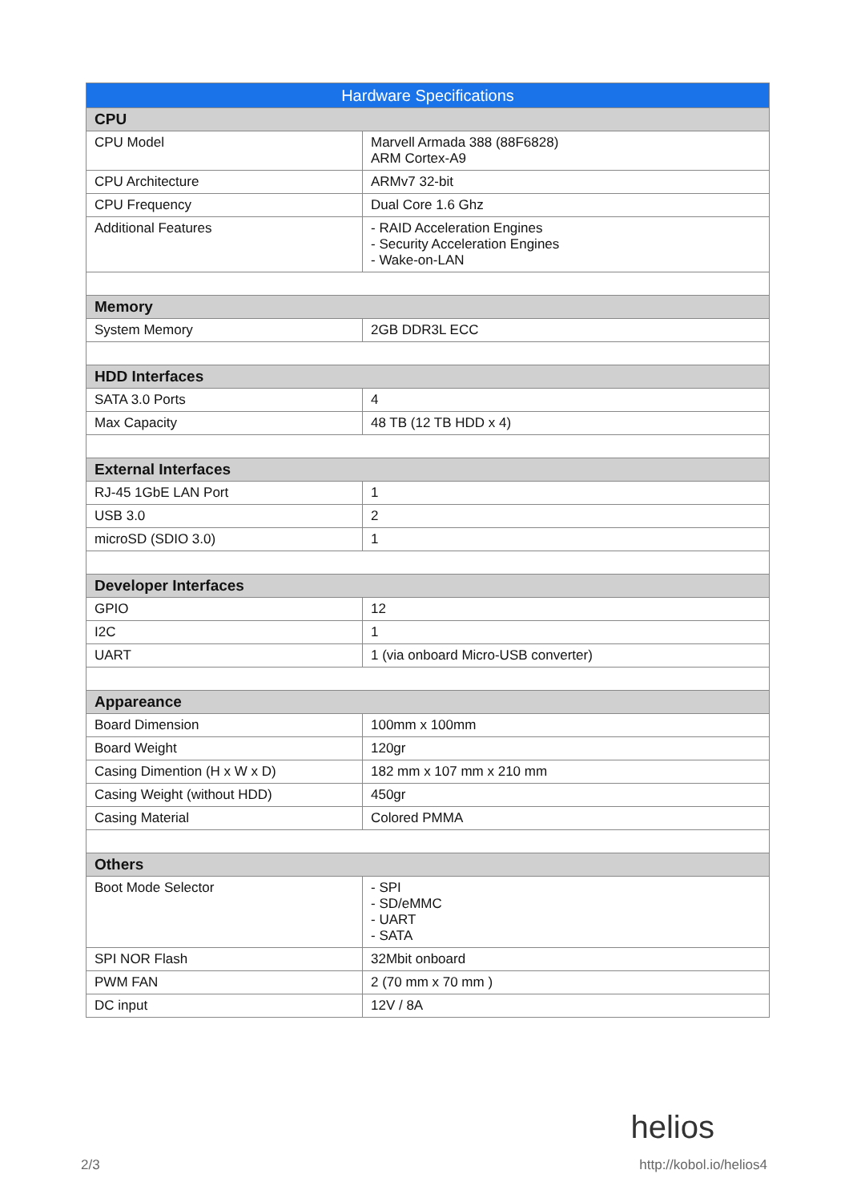| Hardware Specifications | |
| --- | --- |
| CPU | |
| CPU Model | Marvell Armada 388 (88F6828) ARM Cortex-A9 |
| CPU Architecture | ARMv7 32-bit |
| CPU Frequency | Dual Core 1.6 Ghz |
| Additional Features | - RAID Acceleration Engines - Security Acceleration Engines - Wake-on-LAN |
| Memory | |
| System Memory | 2GB DDR3L ECC |
| HDD Interfaces | |
| SATA 3.0 Ports | 4 |
| Max Capacity | 48 TB (12 TB HDD x 4) |
| External Interfaces | |
| RJ-45 1GbE LAN Port | 1 |
| USB 3.0 | 2 |
| microSD (SDIO 3.0) | 1 |
| Developer Interfaces | |
| GPIO | 12 |
| I2C | 1 |
| UART | 1 (via onboard Micro-USB converter) |
| Appareance | |
| Board Dimension | 100mm x 100mm |
| Board Weight | 120gr |
| Casing Dimention (H x W x D) | 182 mm x 107 mm x 210 mm |
| Casing Weight (without HDD) | 450gr |
| Casing Material | Colored PMMA |
| Others | |
| Boot Mode Selector | - SPI - SD/eMMC - UART - SATA |
| SPI NOR Flash | 32Mbit onboard |
| PWM FAN | 2 (70 mm x 70 mm ) |
| DC input | 12V / 8A |
helios
2/3 http://kobol.io/helios4